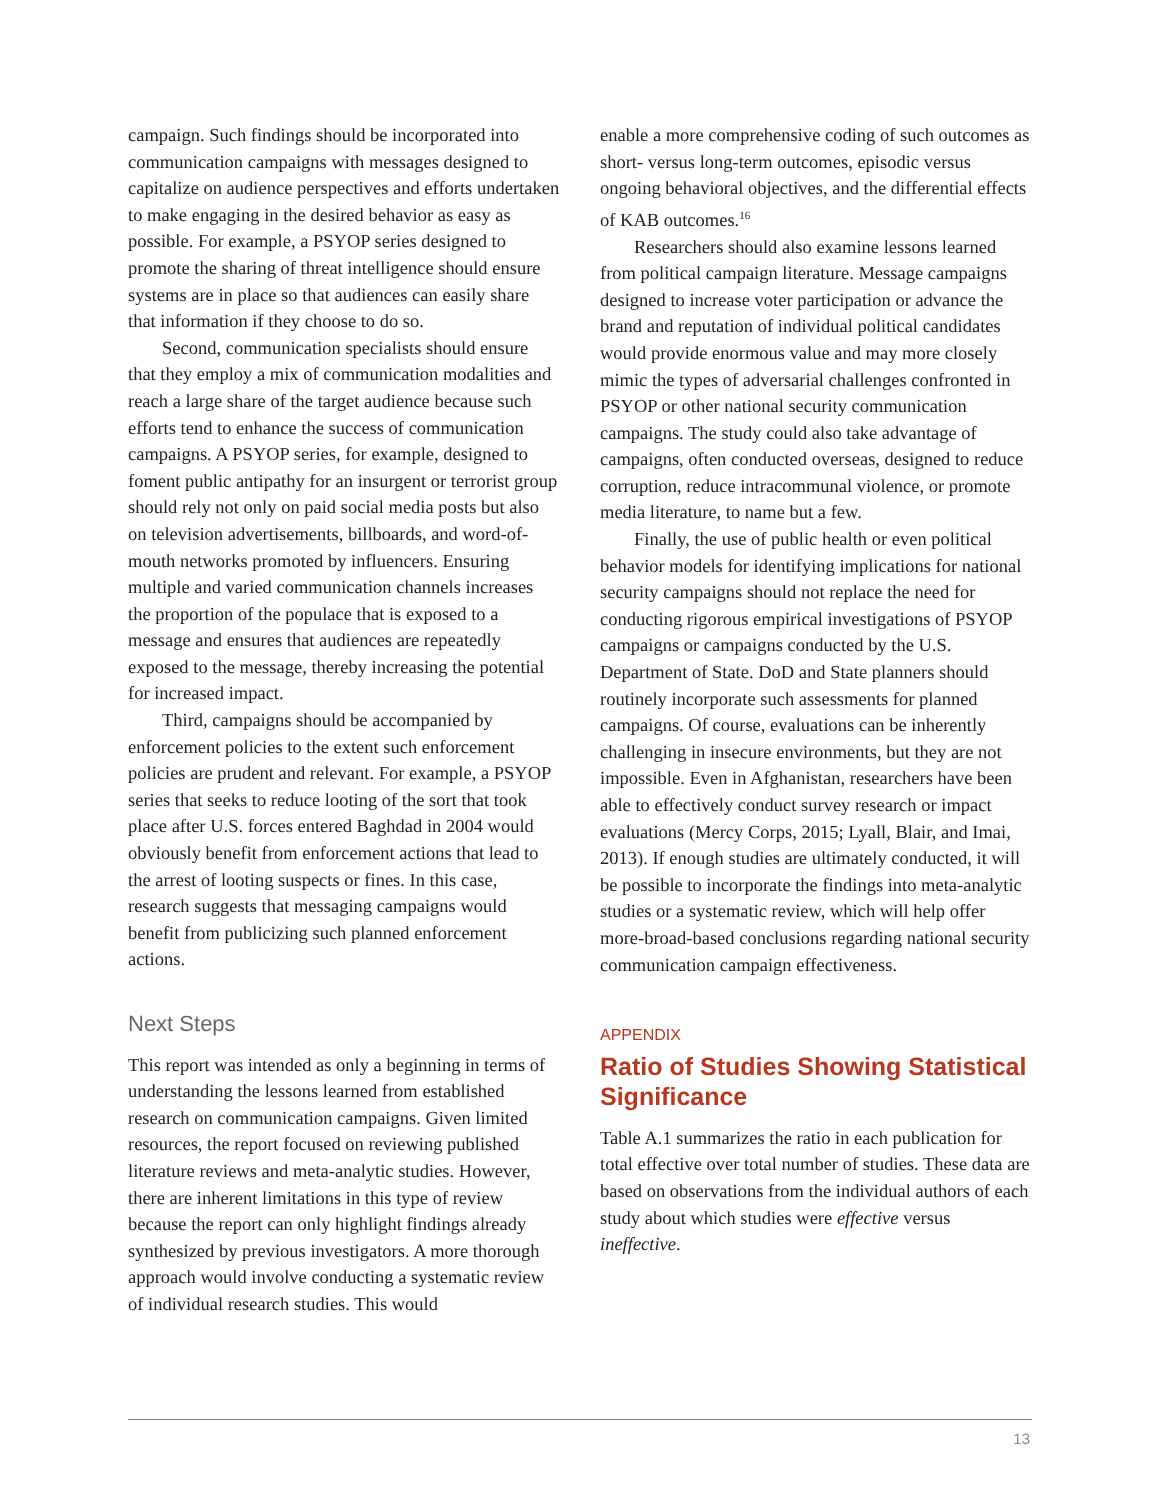campaign. Such findings should be incorporated into communication campaigns with messages designed to capitalize on audience perspectives and efforts undertaken to make engaging in the desired behavior as easy as possible. For example, a PSYOP series designed to promote the sharing of threat intelligence should ensure systems are in place so that audiences can easily share that information if they choose to do so.
Second, communication specialists should ensure that they employ a mix of communication modalities and reach a large share of the target audience because such efforts tend to enhance the success of communication campaigns. A PSYOP series, for example, designed to foment public antipathy for an insurgent or terrorist group should rely not only on paid social media posts but also on television advertisements, billboards, and word-of-mouth networks promoted by influencers. Ensuring multiple and varied communication channels increases the proportion of the populace that is exposed to a message and ensures that audiences are repeatedly exposed to the message, thereby increasing the potential for increased impact.
Third, campaigns should be accompanied by enforcement policies to the extent such enforcement policies are prudent and relevant. For example, a PSYOP series that seeks to reduce looting of the sort that took place after U.S. forces entered Baghdad in 2004 would obviously benefit from enforcement actions that lead to the arrest of looting suspects or fines. In this case, research suggests that messaging campaigns would benefit from publicizing such planned enforcement actions.
Next Steps
This report was intended as only a beginning in terms of understanding the lessons learned from established research on communication campaigns. Given limited resources, the report focused on reviewing published literature reviews and meta-analytic studies. However, there are inherent limitations in this type of review because the report can only highlight findings already synthesized by previous investigators. A more thorough approach would involve conducting a systematic review of individual research studies. This would
enable a more comprehensive coding of such outcomes as short- versus long-term outcomes, episodic versus ongoing behavioral objectives, and the differential effects of KAB outcomes.<sup>16</sup>
Researchers should also examine lessons learned from political campaign literature. Message campaigns designed to increase voter participation or advance the brand and reputation of individual political candidates would provide enormous value and may more closely mimic the types of adversarial challenges confronted in PSYOP or other national security communication campaigns. The study could also take advantage of campaigns, often conducted overseas, designed to reduce corruption, reduce intracommunal violence, or promote media literature, to name but a few.
Finally, the use of public health or even political behavior models for identifying implications for national security campaigns should not replace the need for conducting rigorous empirical investigations of PSYOP campaigns or campaigns conducted by the U.S. Department of State. DoD and State planners should routinely incorporate such assessments for planned campaigns. Of course, evaluations can be inherently challenging in insecure environments, but they are not impossible. Even in Afghanistan, researchers have been able to effectively conduct survey research or impact evaluations (Mercy Corps, 2015; Lyall, Blair, and Imai, 2013). If enough studies are ultimately conducted, it will be possible to incorporate the findings into meta-analytic studies or a systematic review, which will help offer more-broad-based conclusions regarding national security communication campaign effectiveness.
APPENDIX
Ratio of Studies Showing Statistical Significance
Table A.1 summarizes the ratio in each publication for total effective over total number of studies. These data are based on observations from the individual authors of each study about which studies were effective versus ineffective.
13